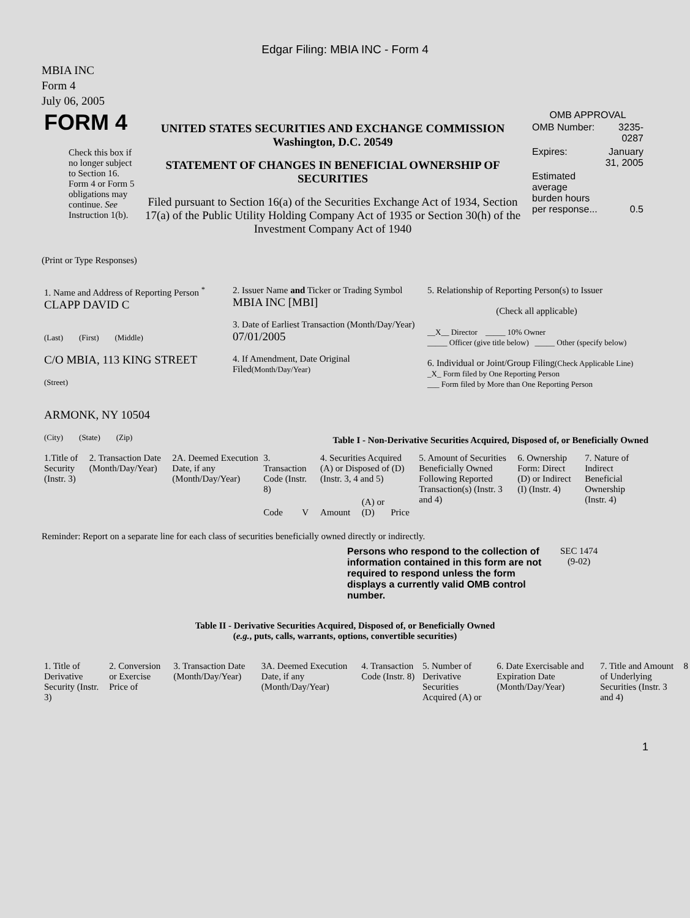Edgar Filing: MBIA INC - Form 4
MBIA INC
Form 4
July 06, 2005
| FORM 4 Check this box if no longer subject to Section 16. Form 4 or Form 5 obligations may continue. See Instruction 1(b). | UNITED STATES SECURITIES AND EXCHANGE COMMISSION Washington, D.C. 20549 STATEMENT OF CHANGES IN BENEFICIAL OWNERSHIP OF SECURITIES Filed pursuant to Section 16(a) of the Securities Exchange Act of 1934, Section 17(a) of the Public Utility Holding Company Act of 1935 or Section 30(h) of the Investment Company Act of 1940 | OMB APPROVAL / OMB Number: / 3235-0287 / / Expires: / January 31, 2005 / / Estimated average burden hours per response... / 0.5 / |
(Print or Type Responses)
| 1. Name and Address of Reporting Person <sup>*</sup> CLAPP DAVID C (Last) (First) (Middle) C/O MBIA, 113 KING STREET (Street) ARMONK, NY 10504 (City) (State) (Zip) | 2. Issuer Name and Ticker or Trading Symbol MBIA INC [MBI] 3. Date of Earliest Transaction (Month/Day/Year) 07/01/2005 4. If Amendment, Date Original Filed (Month/Day/Year) | 5. Relationship of Reporting Person(s) to Issuer (Check all applicable) __X__ Director _____ 10% Owner _____ Officer (give title below) _____ Other (specify below) 6. Individual or Joint/Group Filing (Check Applicable Line) _X_ Form filed by One Reporting Person ___ Form filed by More than One Reporting Person |
Table I - Non-Derivative Securities Acquired, Disposed of, or Beneficially Owned
| 1.Title of Security (Instr. 3) | 2. Transaction Date (Month/Day/Year) | 2A. Deemed Execution Date, if any (Month/Day/Year) | 3. Transaction Code (Instr. 8) | | 4. Securities Acquired (A) or Disposed of (D) (Instr. 3, 4 and 5) | | | 5. Amount of Securities Beneficially Owned Following Reported Transaction(s) (Instr. 3 and 4) | 6. Ownership Form: Direct (D) or Indirect (I) (Instr. 4) | 7. Nature of Indirect Beneficial Ownership (Instr. 4) |
| --- | --- | --- | --- | --- | --- | --- | --- | --- | --- | --- |
| | | | Code | V | Amount | (A) or (D) | Price | | | |
Reminder: Report on a separate line for each class of securities beneficially owned directly or indirectly.
| Persons who respond to the collection of information contained in this form are not required to respond unless the form displays a currently valid OMB control number. | SEC 1474 (9-02) |
Table II - Derivative Securities Acquired, Disposed of, or Beneficially Owned
(e.g., puts, calls, warrants, options, convertible securities)
| 1. Title of Derivative Security (Instr. 3) | 2. Conversion or Exercise Price of | 3. Transaction Date (Month/Day/Year) | 3A. Deemed Execution Date, if any (Month/Day/Year) | 4. Transaction Code (Instr. 8) | 5. Number of Derivative Securities Acquired (A) or | 6. Date Exercisable and Expiration Date (Month/Day/Year) | 7. Title and Amount of Underlying Securities (Instr. 3 and 4) | 8 |
| --- | --- | --- | --- | --- | --- | --- | --- | --- |
1